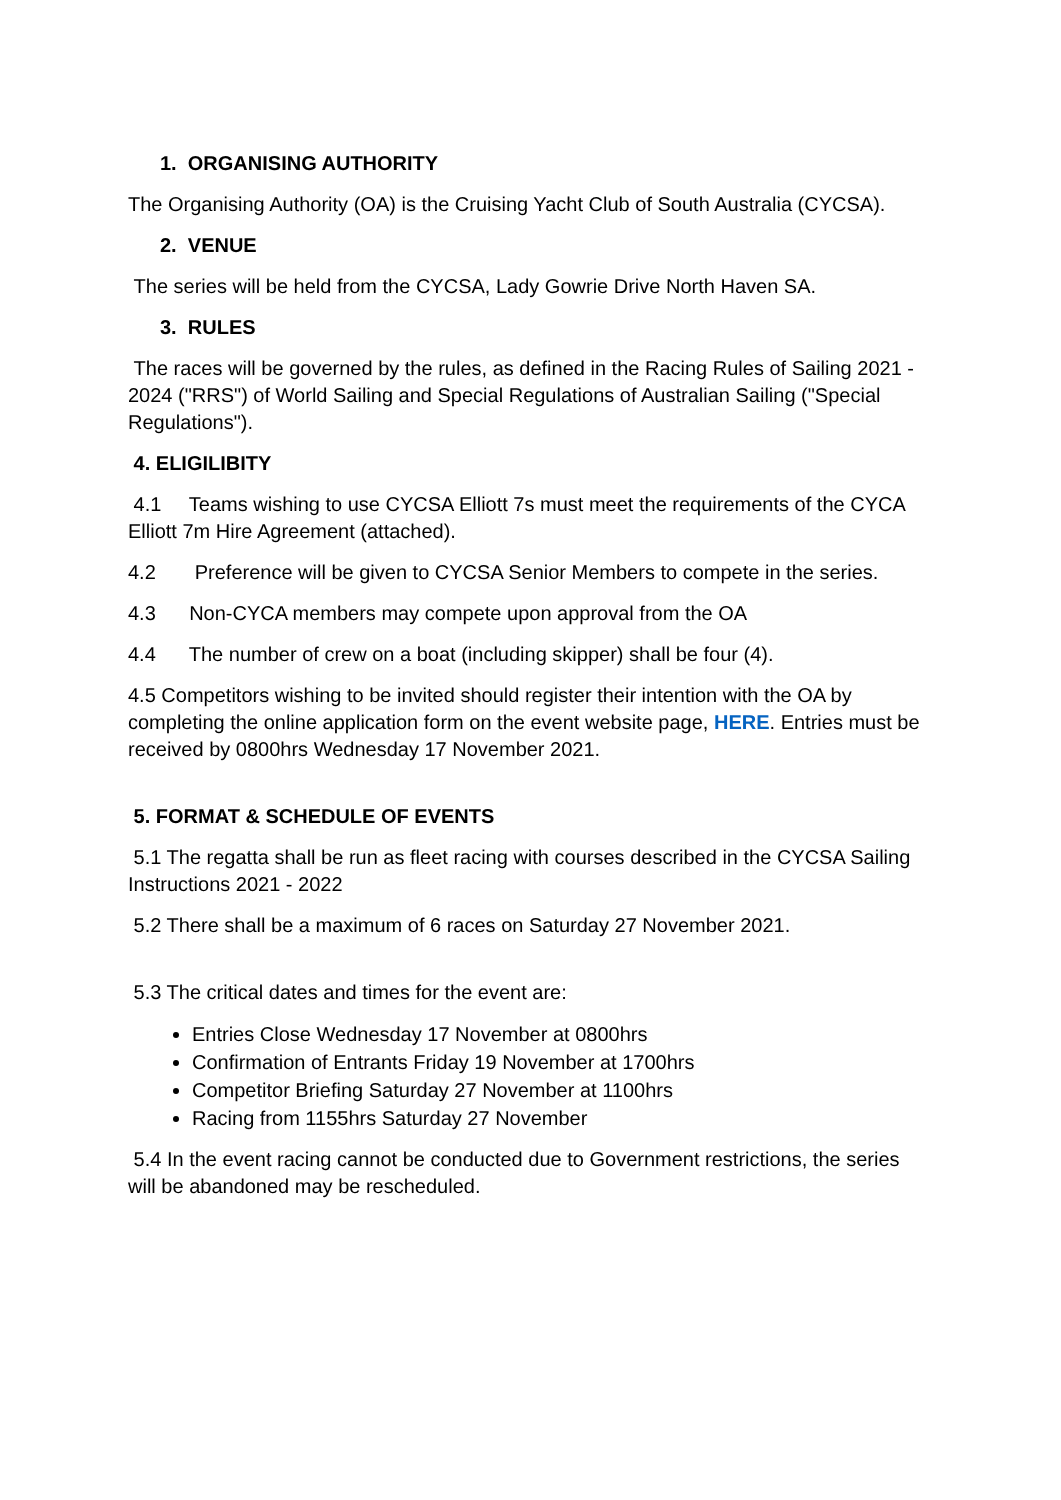1. ORGANISING AUTHORITY
The Organising Authority (OA) is the Cruising Yacht Club of South Australia (CYCSA).
2. VENUE
The series will be held from the CYCSA, Lady Gowrie Drive North Haven SA.
3. RULES
The races will be governed by the rules, as defined in the Racing Rules of Sailing 2021 - 2024 ("RRS") of World Sailing and Special Regulations of Australian Sailing ("Special Regulations").
4. ELIGILIBITY
4.1 Teams wishing to use CYCSA Elliott 7s must meet the requirements of the CYCA Elliott 7m Hire Agreement (attached).
4.2 Preference will be given to CYCSA Senior Members to compete in the series.
4.3 Non-CYCA members may compete upon approval from the OA
4.4 The number of crew on a boat (including skipper) shall be four (4).
4.5 Competitors wishing to be invited should register their intention with the OA by completing the online application form on the event website page, HERE. Entries must be received by 0800hrs Wednesday 17 November 2021.
5. FORMAT & SCHEDULE OF EVENTS
5.1 The regatta shall be run as fleet racing with courses described in the CYCSA Sailing Instructions 2021 - 2022
5.2 There shall be a maximum of 6 races on Saturday 27 November 2021.
5.3 The critical dates and times for the event are:
Entries Close Wednesday 17 November at 0800hrs
Confirmation of Entrants Friday 19 November at 1700hrs
Competitor Briefing Saturday 27 November at 1100hrs
Racing from 1155hrs Saturday 27 November
5.4 In the event racing cannot be conducted due to Government restrictions, the series will be abandoned may be rescheduled.